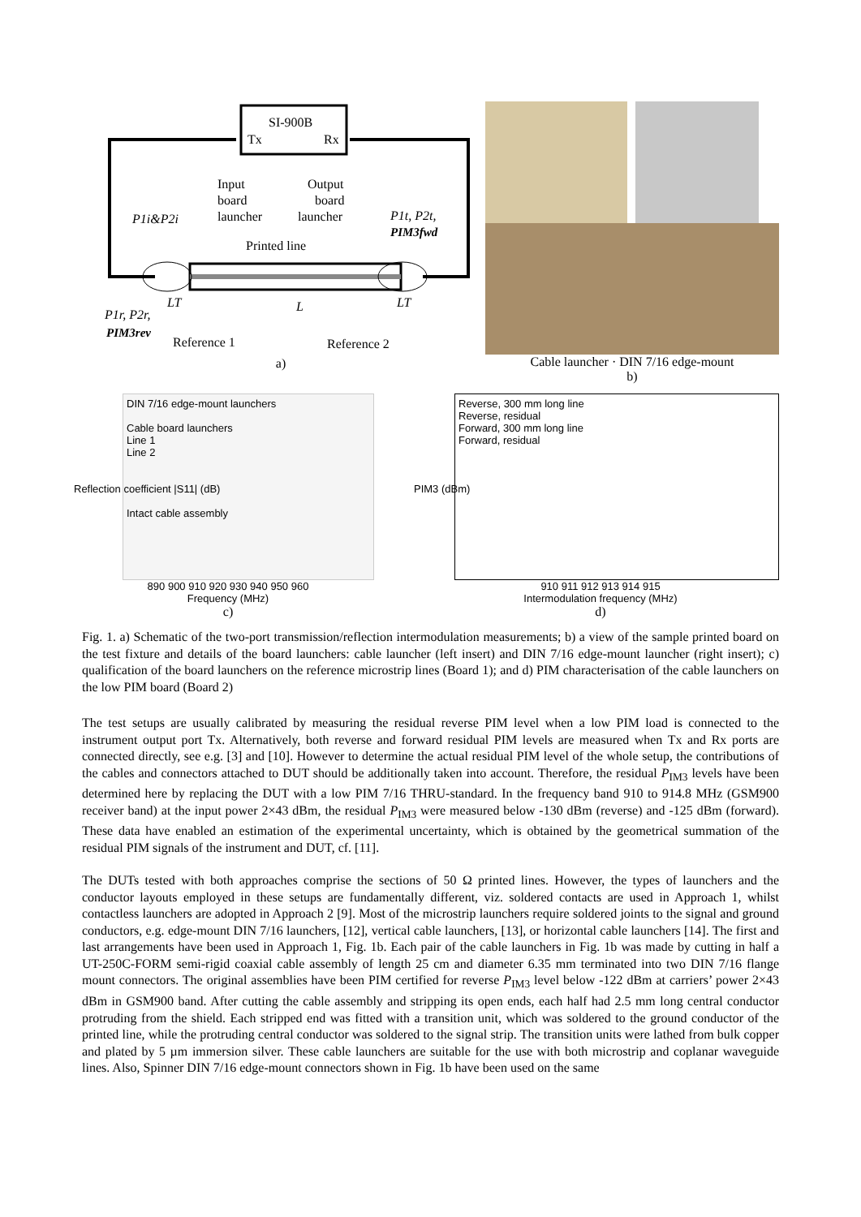SI-900B
Tx
Rx
Input
board
launcher
Output
board
launcher
Printed line
P1i&P2i
P1t, P2t,
PIM3fwd
P1r, P2r,
PIM3rev
LT
L
LT
Reference 1
Reference 2
a)
Cable launcher · DIN 7/16 edge-mount
b)
DIN 7/16 edge-mount launchers
Cable board launchers
Line 1
Line 2
Intact cable assembly
890 900 910 920 930 940 950 960
Frequency (MHz)
c)
Reflection coefficient |S11| (dB)
Reverse, 300 mm long line
Reverse, residual
Forward, 300 mm long line
Forward, residual
910 911 912 913 914 915
Intermodulation frequency (MHz)
d)
PIM3 (dBm)
Fig. 1. a) Schematic of the two-port transmission/reflection intermodulation measurements; b) a view of the sample printed board on the test fixture and details of the board launchers: cable launcher (left insert) and DIN 7/16 edge-mount launcher (right insert); c) qualification of the board launchers on the reference microstrip lines (Board 1); and d) PIM characterisation of the cable launchers on the low PIM board (Board 2)
The test setups are usually calibrated by measuring the residual reverse PIM level when a low PIM load is connected to the instrument output port Tx. Alternatively, both reverse and forward residual PIM levels are measured when Tx and Rx ports are connected directly, see e.g. [3] and [10]. However to determine the actual residual PIM level of the whole setup, the contributions of the cables and connectors attached to DUT should be additionally taken into account. Therefore, the residual P<sub>IM3</sub> levels have been determined here by replacing the DUT with a low PIM 7/16 THRU-standard. In the frequency band 910 to 914.8 MHz (GSM900 receiver band) at the input power 2×43 dBm, the residual P<sub>IM3</sub> were measured below -130 dBm (reverse) and -125 dBm (forward). These data have enabled an estimation of the experimental uncertainty, which is obtained by the geometrical summation of the residual PIM signals of the instrument and DUT, cf. [11].
The DUTs tested with both approaches comprise the sections of 50 Ω printed lines. However, the types of launchers and the conductor layouts employed in these setups are fundamentally different, viz. soldered contacts are used in Approach 1, whilst contactless launchers are adopted in Approach 2 [9]. Most of the microstrip launchers require soldered joints to the signal and ground conductors, e.g. edge-mount DIN 7/16 launchers, [12], vertical cable launchers, [13], or horizontal cable launchers [14]. The first and last arrangements have been used in Approach 1, Fig. 1b. Each pair of the cable launchers in Fig. 1b was made by cutting in half a UT-250C-FORM semi-rigid coaxial cable assembly of length 25 cm and diameter 6.35 mm terminated into two DIN 7/16 flange mount connectors. The original assemblies have been PIM certified for reverse P<sub>IM3</sub> level below -122 dBm at carriers’ power 2×43 dBm in GSM900 band. After cutting the cable assembly and stripping its open ends, each half had 2.5 mm long central conductor protruding from the shield. Each stripped end was fitted with a transition unit, which was soldered to the ground conductor of the printed line, while the protruding central conductor was soldered to the signal strip. The transition units were lathed from bulk copper and plated by 5 µm immersion silver. These cable launchers are suitable for the use with both microstrip and coplanar waveguide lines. Also, Spinner DIN 7/16 edge-mount connectors shown in Fig. 1b have been used on the same